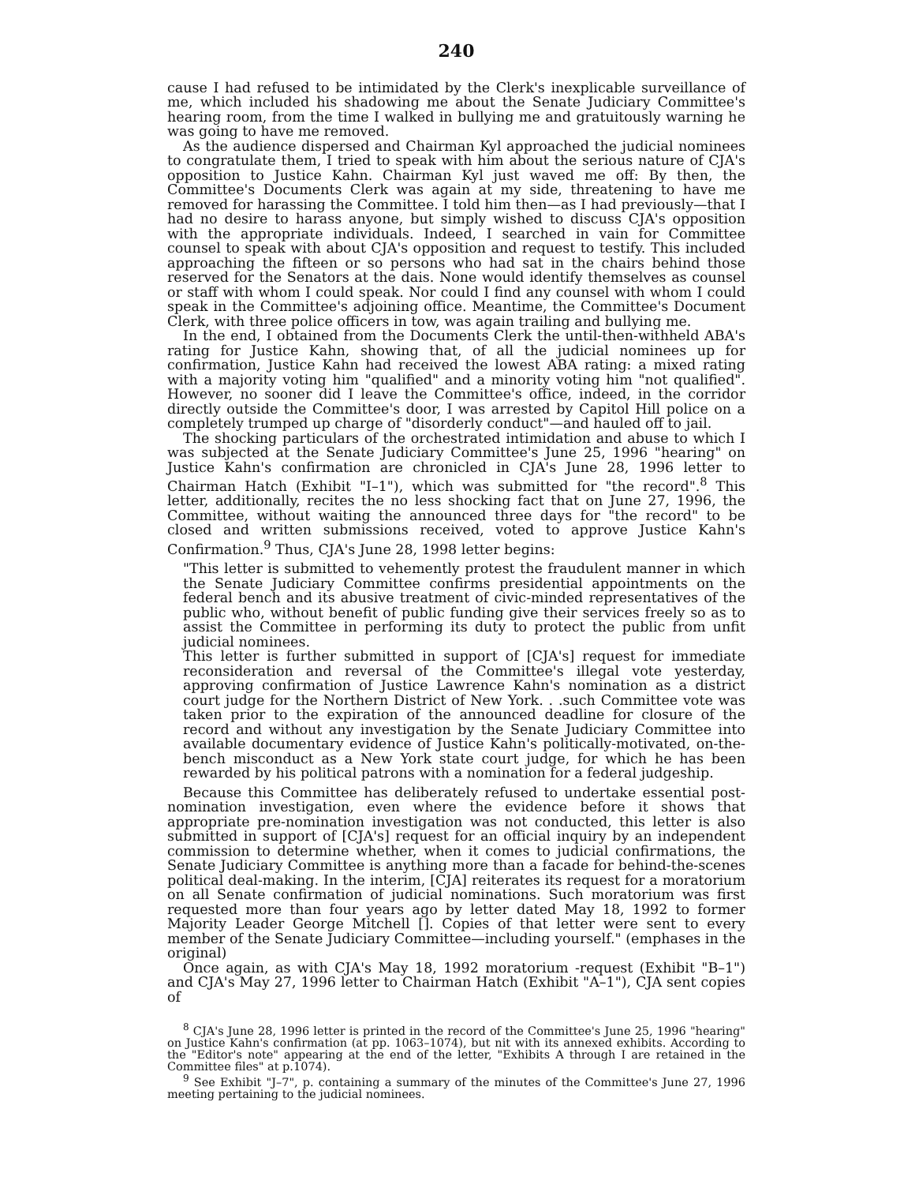240
cause I had refused to be intimidated by the Clerk's inexplicable surveillance of me, which included his shadowing me about the Senate Judiciary Committee's hearing room, from the time I walked in bullying me and gratuitously warning he was going to have me removed.
As the audience dispersed and Chairman Kyl approached the judicial nominees to congratulate them, I tried to speak with him about the serious nature of CJA's opposition to Justice Kahn. Chairman Kyl just waved me off: By then, the Committee's Documents Clerk was again at my side, threatening to have me removed for harassing the Committee. I told him then—as I had previously—that I had no desire to harass anyone, but simply wished to discuss CJA's opposition with the appropriate individuals. Indeed, I searched in vain for Committee counsel to speak with about CJA's opposition and request to testify. This included approaching the fifteen or so persons who had sat in the chairs behind those reserved for the Senators at the dais. None would identify themselves as counsel or staff with whom I could speak. Nor could I find any counsel with whom I could speak in the Committee's adjoining office. Meantime, the Committee's Document Clerk, with three police officers in tow, was again trailing and bullying me.
In the end, I obtained from the Documents Clerk the until-then-withheld ABA's rating for Justice Kahn, showing that, of all the judicial nominees up for confirmation, Justice Kahn had received the lowest ABA rating: a mixed rating with a majority voting him "qualified" and a minority voting him "not qualified". However, no sooner did I leave the Committee's office, indeed, in the corridor directly outside the Committee's door, I was arrested by Capitol Hill police on a completely trumped up charge of "disorderly conduct"—and hauled off to jail.
The shocking particulars of the orchestrated intimidation and abuse to which I was subjected at the Senate Judiciary Committee's June 25, 1996 "hearing" on Justice Kahn's confirmation are chronicled in CJA's June 28, 1996 letter to Chairman Hatch (Exhibit "I–1"), which was submitted for "the record".<sup>8</sup> This letter, additionally, recites the no less shocking fact that on June 27, 1996, the Committee, without waiting the announced three days for "the record" to be closed and written submissions received, voted to approve Justice Kahn's Confirmation.<sup>9</sup> Thus, CJA's June 28, 1998 letter begins:
"This letter is submitted to vehemently protest the fraudulent manner in which the Senate Judiciary Committee confirms presidential appointments on the federal bench and its abusive treatment of civic-minded representatives of the public who, without benefit of public funding give their services freely so as to assist the Committee in performing its duty to protect the public from unfit judicial nominees.
This letter is further submitted in support of [CJA's] request for immediate reconsideration and reversal of the Committee's illegal vote yesterday, approving confirmation of Justice Lawrence Kahn's nomination as a district court judge for the Northern District of New York. . .such Committee vote was taken prior to the expiration of the announced deadline for closure of the record and without any investigation by the Senate Judiciary Committee into available documentary evidence of Justice Kahn's politically-motivated, on-the-bench misconduct as a New York state court judge, for which he has been rewarded by his political patrons with a nomination for a federal judgeship.
Because this Committee has deliberately refused to undertake essential post-nomination investigation, even where the evidence before it shows that appropriate pre-nomination investigation was not conducted, this letter is also submitted in support of [CJA's] request for an official inquiry by an independent commission to determine whether, when it comes to judicial confirmations, the Senate Judiciary Committee is anything more than a facade for behind-the-scenes political deal-making. In the interim, [CJA] reiterates its request for a moratorium on all Senate confirmation of judicial nominations. Such moratorium was first requested more than four years ago by letter dated May 18, 1992 to former Majority Leader George Mitchell []. Copies of that letter were sent to every member of the Senate Judiciary Committee—including yourself." (emphases in the original)
Once again, as with CJA's May 18, 1992 moratorium -request (Exhibit "B–1") and CJA's May 27, 1996 letter to Chairman Hatch (Exhibit "A–1"), CJA sent copies of
<sup>8</sup> CJA's June 28, 1996 letter is printed in the record of the Committee's June 25, 1996 "hearing" on Justice Kahn's confirmation (at pp. 1063–1074), but nit with its annexed exhibits. According to the "Editor's note" appearing at the end of the letter, "Exhibits A through I are retained in the Committee files" at p.1074).
<sup>9</sup> See Exhibit "J–7", p. containing a summary of the minutes of the Committee's June 27, 1996 meeting pertaining to the judicial nominees.